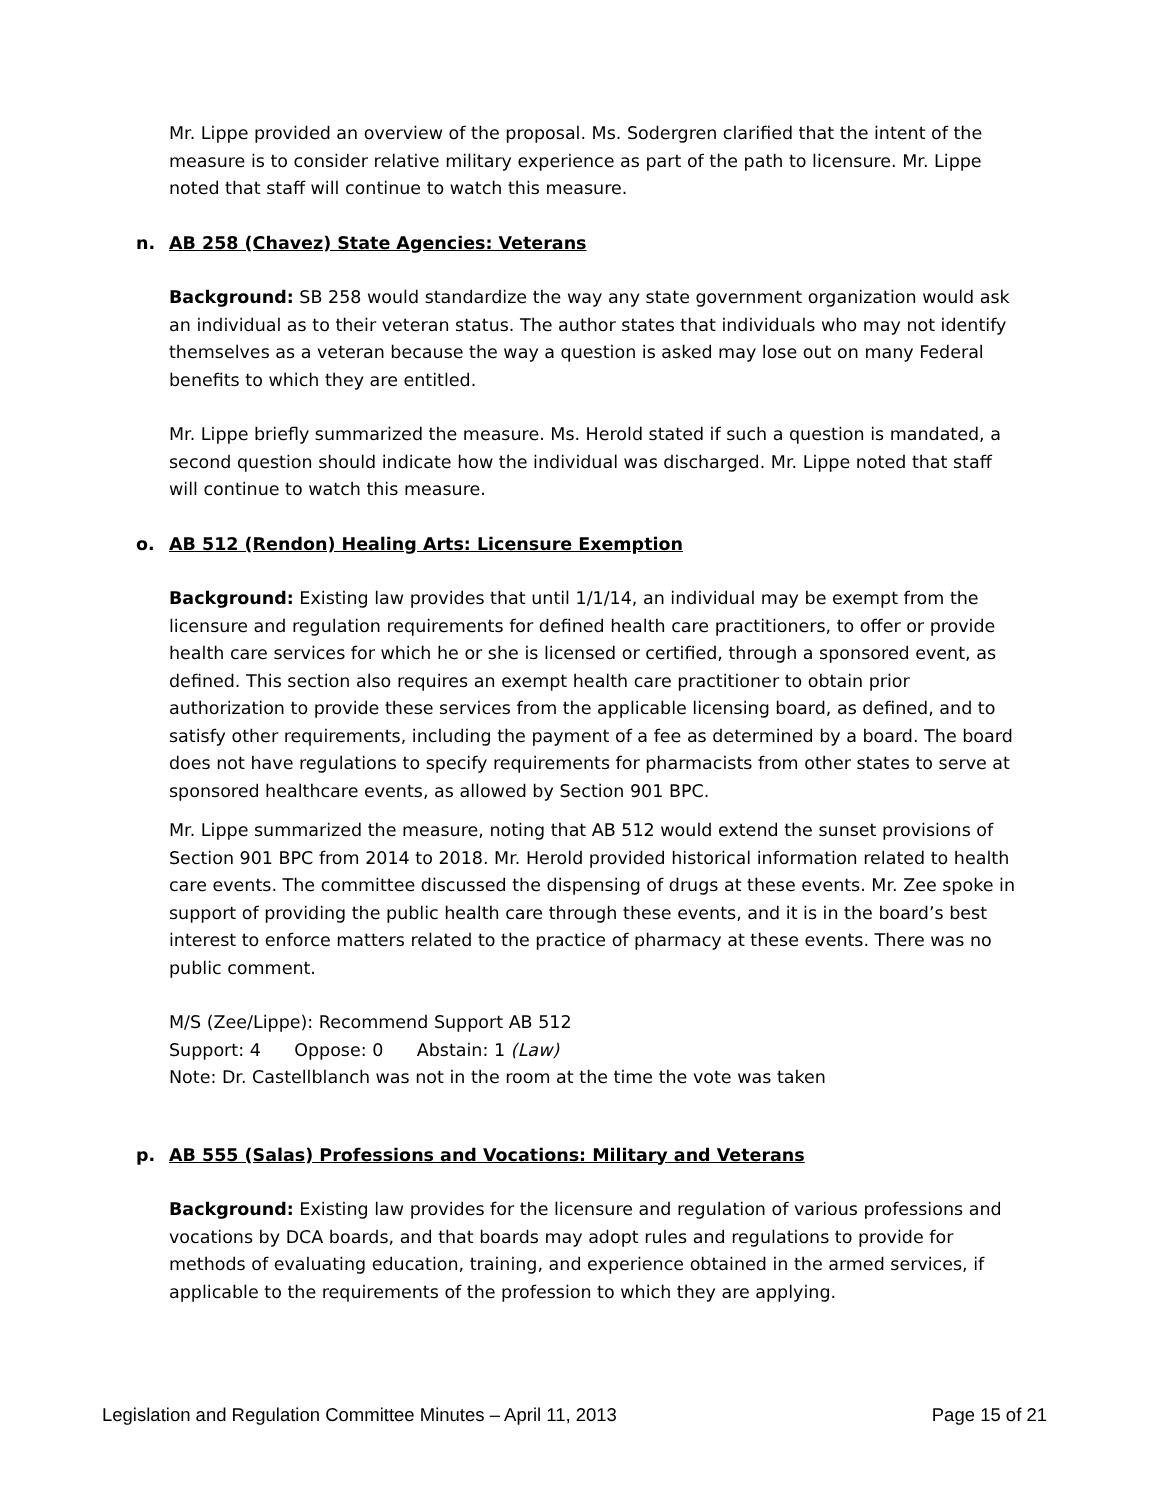Mr. Lippe provided an overview of the proposal. Ms. Sodergren clarified that the intent of the measure is to consider relative military experience as part of the path to licensure. Mr. Lippe noted that staff will continue to watch this measure.
n. AB 258 (Chavez) State Agencies: Veterans
Background: SB 258 would standardize the way any state government organization would ask an individual as to their veteran status. The author states that individuals who may not identify themselves as a veteran because the way a question is asked may lose out on many Federal benefits to which they are entitled.
Mr. Lippe briefly summarized the measure. Ms. Herold stated if such a question is mandated, a second question should indicate how the individual was discharged. Mr. Lippe noted that staff will continue to watch this measure.
o. AB 512 (Rendon) Healing Arts: Licensure Exemption
Background: Existing law provides that until 1/1/14, an individual may be exempt from the licensure and regulation requirements for defined health care practitioners, to offer or provide health care services for which he or she is licensed or certified, through a sponsored event, as defined. This section also requires an exempt health care practitioner to obtain prior authorization to provide these services from the applicable licensing board, as defined, and to satisfy other requirements, including the payment of a fee as determined by a board. The board does not have regulations to specify requirements for pharmacists from other states to serve at sponsored healthcare events, as allowed by Section 901 BPC.
Mr. Lippe summarized the measure, noting that AB 512 would extend the sunset provisions of Section 901 BPC from 2014 to 2018. Mr. Herold provided historical information related to health care events. The committee discussed the dispensing of drugs at these events. Mr. Zee spoke in support of providing the public health care through these events, and it is in the board’s best interest to enforce matters related to the practice of pharmacy at these events. There was no public comment.
M/S (Zee/Lippe): Recommend Support AB 512
Support: 4 Oppose: 0 Abstain: 1 (Law)
Note: Dr. Castellblanch was not in the room at the time the vote was taken
p. AB 555 (Salas) Professions and Vocations: Military and Veterans
Background: Existing law provides for the licensure and regulation of various professions and vocations by DCA boards, and that boards may adopt rules and regulations to provide for methods of evaluating education, training, and experience obtained in the armed services, if applicable to the requirements of the profession to which they are applying.
Legislation and Regulation Committee Minutes – April 11, 2013 Page 15 of 21